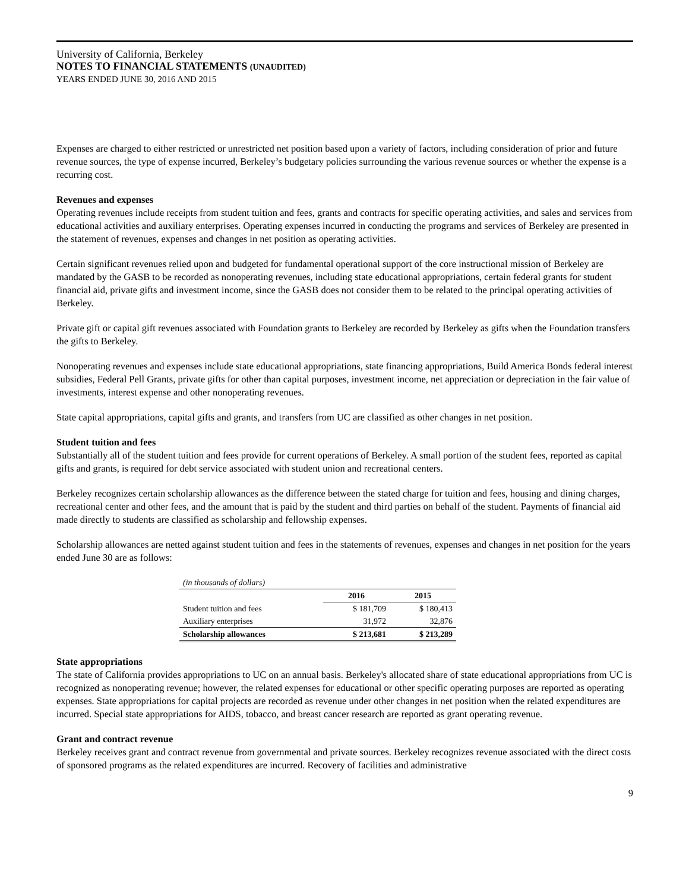University of California, Berkeley
NOTES TO FINANCIAL STATEMENTS (UNAUDITED)
YEARS ENDED JUNE 30, 2016 AND 2015
Expenses are charged to either restricted or unrestricted net position based upon a variety of factors, including consideration of prior and future revenue sources, the type of expense incurred, Berkeley’s budgetary policies surrounding the various revenue sources or whether the expense is a recurring cost.
Revenues and expenses
Operating revenues include receipts from student tuition and fees, grants and contracts for specific operating activities, and sales and services from educational activities and auxiliary enterprises. Operating expenses incurred in conducting the programs and services of Berkeley are presented in the statement of revenues, expenses and changes in net position as operating activities.
Certain significant revenues relied upon and budgeted for fundamental operational support of the core instructional mission of Berkeley are mandated by the GASB to be recorded as nonoperating revenues, including state educational appropriations, certain federal grants for student financial aid, private gifts and investment income, since the GASB does not consider them to be related to the principal operating activities of Berkeley.
Private gift or capital gift revenues associated with Foundation grants to Berkeley are recorded by Berkeley as gifts when the Foundation transfers the gifts to Berkeley.
Nonoperating revenues and expenses include state educational appropriations, state financing appropriations, Build America Bonds federal interest subsidies, Federal Pell Grants, private gifts for other than capital purposes, investment income, net appreciation or depreciation in the fair value of investments, interest expense and other nonoperating revenues.
State capital appropriations, capital gifts and grants, and transfers from UC are classified as other changes in net position.
Student tuition and fees
Substantially all of the student tuition and fees provide for current operations of Berkeley. A small portion of the student fees, reported as capital gifts and grants, is required for debt service associated with student union and recreational centers.
Berkeley recognizes certain scholarship allowances as the difference between the stated charge for tuition and fees, housing and dining charges, recreational center and other fees, and the amount that is paid by the student and third parties on behalf of the student. Payments of financial aid made directly to students are classified as scholarship and fellowship expenses.
Scholarship allowances are netted against student tuition and fees in the statements of revenues, expenses and changes in net position for the years ended June 30 are as follows:
| (in thousands of dollars) | | |
| | 2016 | 2015 |
| Student tuition and fees | $ 181,709 | $ 180,413 |
| Auxiliary enterprises | 31,972 | 32,876 |
| Scholarship allowances | $ 213,681 | $ 213,289 |
State appropriations
The state of California provides appropriations to UC on an annual basis. Berkeley's allocated share of state educational appropriations from UC is recognized as nonoperating revenue; however, the related expenses for educational or other specific operating purposes are reported as operating expenses. State appropriations for capital projects are recorded as revenue under other changes in net position when the related expenditures are incurred. Special state appropriations for AIDS, tobacco, and breast cancer research are reported as grant operating revenue.
Grant and contract revenue
Berkeley receives grant and contract revenue from governmental and private sources. Berkeley recognizes revenue associated with the direct costs of sponsored programs as the related expenditures are incurred. Recovery of facilities and administrative
9